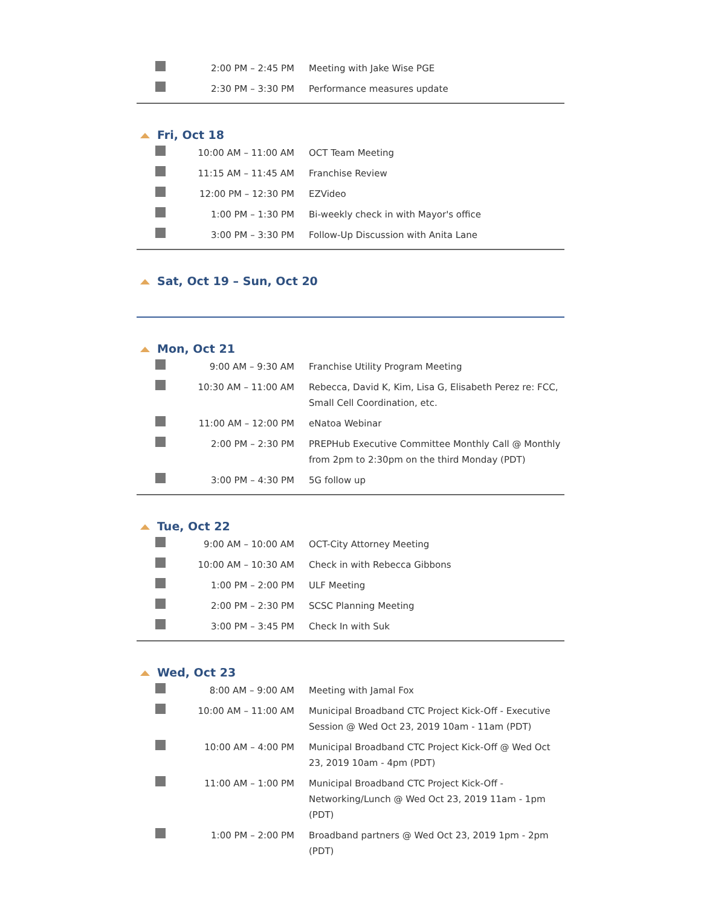| | 2:00 PM – 2:45 PM | Meeting with Jake Wise PGE |
| | 2:30 PM – 3:30 PM | Performance measures update |
Fri, Oct 18
| | 10:00 AM – 11:00 AM | OCT Team Meeting |
| | 11:15 AM – 11:45 AM | Franchise Review |
| | 12:00 PM – 12:30 PM | EZVideo |
| | 1:00 PM – 1:30 PM | Bi-weekly check in with Mayor's office |
| | 3:00 PM – 3:30 PM | Follow-Up Discussion with Anita Lane |
Sat, Oct 19 – Sun, Oct 20
Mon, Oct 21
| | 9:00 AM – 9:30 AM | Franchise Utility Program Meeting |
| | 10:30 AM – 11:00 AM | Rebecca, David K, Kim, Lisa G, Elisabeth Perez re: FCC, Small Cell Coordination, etc. |
| | 11:00 AM – 12:00 PM | eNatoa Webinar |
| | 2:00 PM – 2:30 PM | PREPHub Executive Committee Monthly Call @ Monthly from 2pm to 2:30pm on the third Monday (PDT) |
| | 3:00 PM – 4:30 PM | 5G follow up |
Tue, Oct 22
| | 9:00 AM – 10:00 AM | OCT-City Attorney Meeting |
| | 10:00 AM – 10:30 AM | Check in with Rebecca Gibbons |
| | 1:00 PM – 2:00 PM | ULF Meeting |
| | 2:00 PM – 2:30 PM | SCSC Planning Meeting |
| | 3:00 PM – 3:45 PM | Check In with Suk |
Wed, Oct 23
| | 8:00 AM – 9:00 AM | Meeting with Jamal Fox |
| | 10:00 AM – 11:00 AM | Municipal Broadband CTC Project Kick-Off - Executive Session @ Wed Oct 23, 2019 10am - 11am (PDT) |
| | 10:00 AM – 4:00 PM | Municipal Broadband CTC Project Kick-Off @ Wed Oct 23, 2019 10am - 4pm (PDT) |
| | 11:00 AM – 1:00 PM | Municipal Broadband CTC Project Kick-Off - Networking/Lunch @ Wed Oct 23, 2019 11am - 1pm (PDT) |
| | 1:00 PM – 2:00 PM | Broadband partners @ Wed Oct 23, 2019 1pm - 2pm (PDT) |